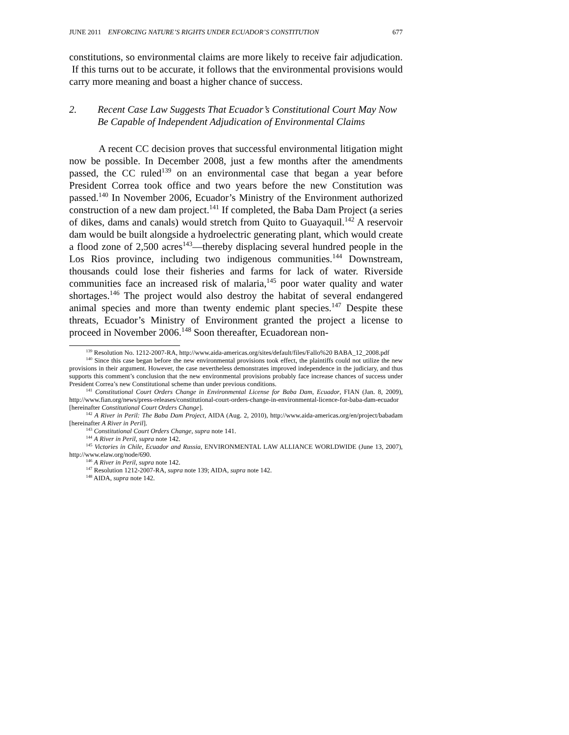JUNE 2011 ENFORCING NATURE’S RIGHTS UNDER ECUADOR’S CONSTITUTION 677
constitutions, so environmental claims are more likely to receive fair adjudication. If this turns out to be accurate, it follows that the environmental provisions would carry more meaning and boast a higher chance of success.
2. Recent Case Law Suggests That Ecuador’s Constitutional Court May Now Be Capable of Independent Adjudication of Environmental Claims
A recent CC decision proves that successful environmental litigation might now be possible. In December 2008, just a few months after the amendments passed, the CC ruled<sup>139</sup> on an environmental case that began a year before President Correa took office and two years before the new Constitution was passed.<sup>140</sup> In November 2006, Ecuador’s Ministry of the Environment authorized construction of a new dam project.<sup>141</sup> If completed, the Baba Dam Project (a series of dikes, dams and canals) would stretch from Quito to Guayaquil.<sup>142</sup> A reservoir dam would be built alongside a hydroelectric generating plant, which would create a flood zone of 2,500 acres<sup>143</sup>—thereby displacing several hundred people in the Los Rios province, including two indigenous communities.<sup>144</sup> Downstream, thousands could lose their fisheries and farms for lack of water. Riverside communities face an increased risk of malaria,<sup>145</sup> poor water quality and water shortages.<sup>146</sup> The project would also destroy the habitat of several endangered animal species and more than twenty endemic plant species.<sup>147</sup> Despite these threats, Ecuador’s Ministry of Environment granted the project a license to proceed in November 2006.<sup>148</sup> Soon thereafter, Ecuadorean non-
<sup>139</sup> Resolution No. 1212-2007-RA, http://www.aida-americas.org/sites/default/files/Fallo%20 BABA_12_2008.pdf
<sup>140</sup> Since this case began before the new environmental provisions took effect, the plaintiffs could not utilize the new provisions in their argument. However, the case nevertheless demonstrates improved independence in the judiciary, and thus supports this comment’s conclusion that the new environmental provisions probably face increase chances of success under President Correa’s new Constitutional scheme than under previous conditions.
<sup>141</sup> Constitutional Court Orders Change in Environmental License for Baba Dam, Ecuador, FIAN (Jan. 8, 2009), http://www.fian.org/news/press-releases/constitutional-court-orders-change-in-environmental-licence-for-baba-dam-ecuador [hereinafter Constitutional Court Orders Change].
<sup>142</sup> A River in Peril: The Baba Dam Project, AIDA (Aug. 2, 2010), http://www.aida-americas.org/en/project/babadam [hereinafter A River in Peril].
<sup>143</sup> Constitutional Court Orders Change, supra note 141.
<sup>144</sup> A River in Peril, supra note 142.
<sup>145</sup> Victories in Chile, Ecuador and Russia, ENVIRONMENTAL LAW ALLIANCE WORLDWIDE (June 13, 2007), http://www.elaw.org/node/690.
<sup>146</sup> A River in Peril, supra note 142.
<sup>147</sup> Resolution 1212-2007-RA, supra note 139; AIDA, supra note 142.
<sup>148</sup> AIDA, supra note 142.